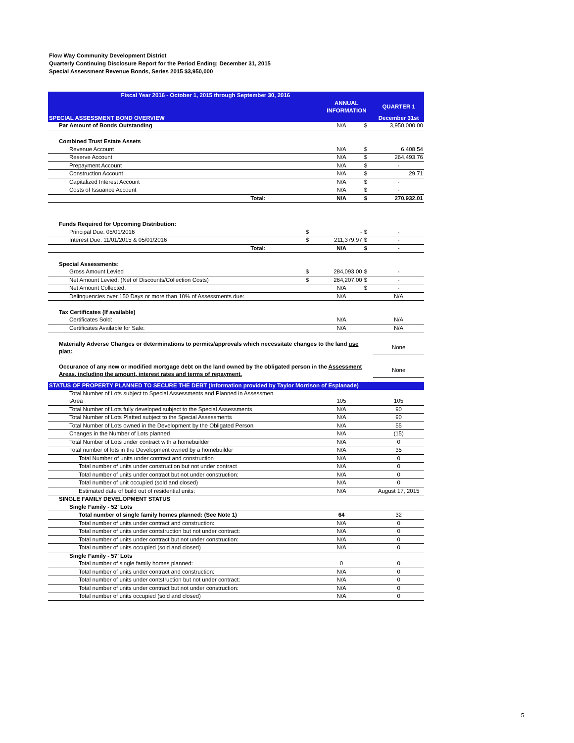Flow Way Community Development District
Quarterly Continuing Disclosure Report for the Period Ending; December 31, 2015
Special Assessment Revenue Bonds, Series 2015 $3,950,000
| Fiscal Year 2016 - October 1, 2015 through September 30, 2016 | | | | | |
| | | | ANNUAL INFORMATION | | QUARTER 1 |
| SPECIAL ASSESSMENT BOND OVERVIEW | | | | | December 31st |
| Par Amount of Bonds Outstanding | | | N/A | $ | 3,950,000.00 |
| Combined Trust Estate Assets | | | | | |
| Revenue Account | | | N/A | $ | 6,408.54 |
| Reserve Account | | | N/A | $ | 264,493.76 |
| Prepayment Account | | | N/A | $ | - |
| Construction Account | | | N/A | $ | 29.71 |
| Capitalized Interest Account | | | N/A | $ | - |
| Costs of Issuance Account | | | N/A | $ | - |
| Total: | | | N/A | $ | 270,932.01 |
| Funds Required for Upcoming Distribution: | | | | | |
| Principal Due: 05/01/2016 | | $ | - | $ | - |
| Interest Due: 11/01/2015 & 05/01/2016 | | $ | 211,379.97 | $ | - |
| Total: | | | N/A | $ | - |
| Special Assessments: | | | | | |
| Gross Amount Levied | | $ | 284,093.00 | $ | - |
| Net Amount Levied: (Net of Discounts/Collection Costs) | | $ | 264,207.00 | $ | - |
| Net Amount Collected: | | | N/A | $ | - |
| Delinquencies over 150 Days or more than 10% of Assessments due: | | | N/A | | N/A |
| Tax Certificates (If available) | | | | | |
| Certificates Sold: | | | N/A | | N/A |
| Certificates Available for Sale: | | | N/A | | N/A |
| Materially Adverse Changes or determinations to permits/approvals which necessitate changes to the land use plan: | | | | | None |
| Occurance of any new or modified mortgage debt on the land owned by the obligated person in the Assessment Areas, including the amount, interest rates and terms of repayment. | | | | | None |
| STATUS OF PROPERTY PLANNED TO SECURE THE DEBT (Information provided by Taylor Morrison of Esplanade) | | | | | |
| Total Number of Lots subject to Special Assessments and Planned in Assessmen | | | | | |
| tArea | | | 105 | | 105 |
| Total Number of Lots fully developed subject to the Special Assessments | | | N/A | | 90 |
| Total Number of Lots Platted subject to the Special Assessments | | | N/A | | 90 |
| Total Number of Lots owned in the Development by the Obligated Person | | | N/A | | 55 |
| Changes in the Number of Lots planned | | | N/A | | (15) |
| Total Number of Lots under contract with a homebuilder | | | N/A | | 0 |
| Total number of lots in the Development owned by a homebuilder | | | N/A | | 35 |
| Total Number of units under contract and construction | | | N/A | | 0 |
| Total number of units under construction but not under contract | | | N/A | | 0 |
| Total number of units under contract but not under construction: | | | N/A | | 0 |
| Total number of unit occupied (sold and closed) | | | N/A | | 0 |
| Estimated date of build out of residential units: | | | N/A | | August 17, 2015 |
| SINGLE FAMILY DEVELOPMENT STATUS | | | | | |
| Single Family - 52' Lots | | | | | |
| Total number of single family homes planned: (See Note 1) | | | 64 | | 32 |
| Total number of units under contract and construction: | | | N/A | | 0 |
| Total number of units under contstruction but not under contract: | | | N/A | | 0 |
| Total number of units under contract but not under construction: | | | N/A | | 0 |
| Total number of units occupied (sold and closed) | | | N/A | | 0 |
| Single Family - 57' Lots | | | | | |
| Total number of single family homes planned: | | | 0 | | 0 |
| Total number of units under contract and construction: | | | N/A | | 0 |
| Total number of units under contstruction but not under contract: | | | N/A | | 0 |
| Total number of units under contract but not under construction: | | | N/A | | 0 |
| Total number of units occupied (sold and closed) | | | N/A | | 0 |
5